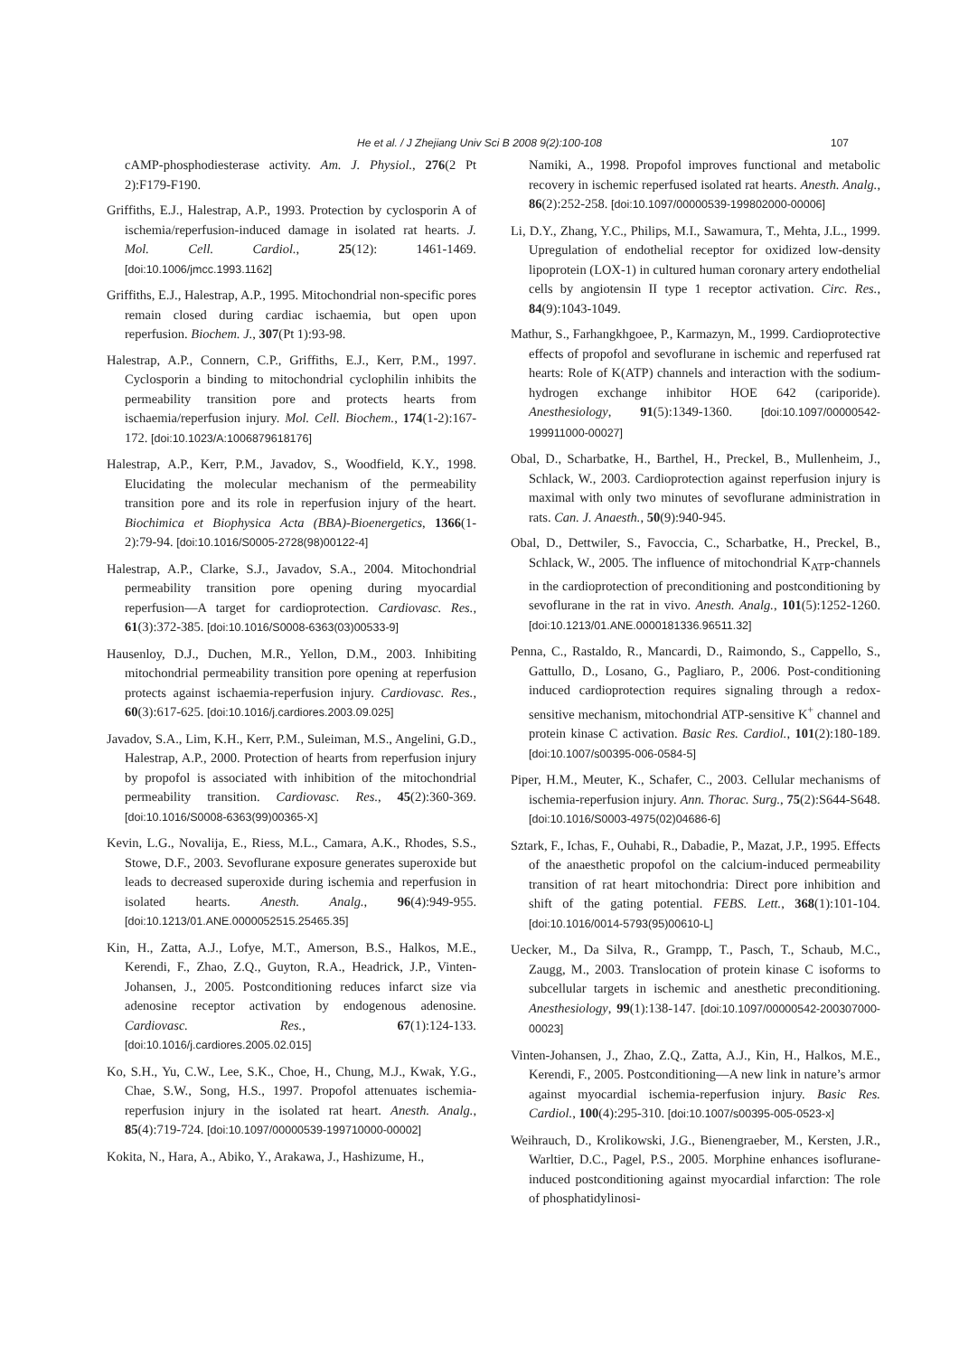He et al. / J Zhejiang Univ Sci B 2008 9(2):100-108
107
cAMP-phosphodiesterase activity. Am. J. Physiol., 276(2 Pt 2):F179-F190.
Griffiths, E.J., Halestrap, A.P., 1993. Protection by cyclosporin A of ischemia/reperfusion-induced damage in isolated rat hearts. J. Mol. Cell. Cardiol., 25(12): 1461-1469. [doi:10.1006/jmcc.1993.1162]
Griffiths, E.J., Halestrap, A.P., 1995. Mitochondrial non-specific pores remain closed during cardiac ischaemia, but open upon reperfusion. Biochem. J., 307(Pt 1):93-98.
Halestrap, A.P., Connern, C.P., Griffiths, E.J., Kerr, P.M., 1997. Cyclosporin a binding to mitochondrial cyclophilin inhibits the permeability transition pore and protects hearts from ischaemia/reperfusion injury. Mol. Cell. Biochem., 174(1-2):167-172. [doi:10.1023/A:1006879618176]
Halestrap, A.P., Kerr, P.M., Javadov, S., Woodfield, K.Y., 1998. Elucidating the molecular mechanism of the permeability transition pore and its role in reperfusion injury of the heart. Biochimica et Biophysica Acta (BBA)-Bioenergetics, 1366(1-2):79-94. [doi:10.1016/S0005-2728(98)00122-4]
Halestrap, A.P., Clarke, S.J., Javadov, S.A., 2004. Mitochondrial permeability transition pore opening during myocardial reperfusion—A target for cardioprotection. Cardiovasc. Res., 61(3):372-385. [doi:10.1016/S0008-6363(03)00533-9]
Hausenloy, D.J., Duchen, M.R., Yellon, D.M., 2003. Inhibiting mitochondrial permeability transition pore opening at reperfusion protects against ischaemia-reperfusion injury. Cardiovasc. Res., 60(3):617-625. [doi:10.1016/j.cardiores.2003.09.025]
Javadov, S.A., Lim, K.H., Kerr, P.M., Suleiman, M.S., Angelini, G.D., Halestrap, A.P., 2000. Protection of hearts from reperfusion injury by propofol is associated with inhibition of the mitochondrial permeability transition. Cardiovasc. Res., 45(2):360-369. [doi:10.1016/S0008-6363(99)00365-X]
Kevin, L.G., Novalija, E., Riess, M.L., Camara, A.K., Rhodes, S.S., Stowe, D.F., 2003. Sevoflurane exposure generates superoxide but leads to decreased superoxide during ischemia and reperfusion in isolated hearts. Anesth. Analg., 96(4):949-955. [doi:10.1213/01.ANE.0000052515.25465.35]
Kin, H., Zatta, A.J., Lofye, M.T., Amerson, B.S., Halkos, M.E., Kerendi, F., Zhao, Z.Q., Guyton, R.A., Headrick, J.P., Vinten-Johansen, J., 2005. Postconditioning reduces infarct size via adenosine receptor activation by endogenous adenosine. Cardiovasc. Res., 67(1):124-133. [doi:10.1016/j.cardiores.2005.02.015]
Ko, S.H., Yu, C.W., Lee, S.K., Choe, H., Chung, M.J., Kwak, Y.G., Chae, S.W., Song, H.S., 1997. Propofol attenuates ischemia-reperfusion injury in the isolated rat heart. Anesth. Analg., 85(4):719-724. [doi:10.1097/00000539-199710000-00002]
Kokita, N., Hara, A., Abiko, Y., Arakawa, J., Hashizume, H.,
Namiki, A., 1998. Propofol improves functional and metabolic recovery in ischemic reperfused isolated rat hearts. Anesth. Analg., 86(2):252-258. [doi:10.1097/00000539-199802000-00006]
Li, D.Y., Zhang, Y.C., Philips, M.I., Sawamura, T., Mehta, J.L., 1999. Upregulation of endothelial receptor for oxidized low-density lipoprotein (LOX-1) in cultured human coronary artery endothelial cells by angiotensin II type 1 receptor activation. Circ. Res., 84(9):1043-1049.
Mathur, S., Farhangkhgoee, P., Karmazyn, M., 1999. Cardioprotective effects of propofol and sevoflurane in ischemic and reperfused rat hearts: Role of K(ATP) channels and interaction with the sodium-hydrogen exchange inhibitor HOE 642 (cariporide). Anesthesiology, 91(5):1349-1360. [doi:10.1097/00000542-199911000-00027]
Obal, D., Scharbatke, H., Barthel, H., Preckel, B., Mullenheim, J., Schlack, W., 2003. Cardioprotection against reperfusion injury is maximal with only two minutes of sevoflurane administration in rats. Can. J. Anaesth., 50(9):940-945.
Obal, D., Dettwiler, S., Favoccia, C., Scharbatke, H., Preckel, B., Schlack, W., 2005. The influence of mitochondrial K<sub>ATP</sub>-channels in the cardioprotection of preconditioning and postconditioning by sevoflurane in the rat in vivo. Anesth. Analg., 101(5):1252-1260. [doi:10.1213/01.ANE.0000181336.96511.32]
Penna, C., Rastaldo, R., Mancardi, D., Raimondo, S., Cappello, S., Gattullo, D., Losano, G., Pagliaro, P., 2006. Post-conditioning induced cardioprotection requires signaling through a redox-sensitive mechanism, mitochondrial ATP-sensitive K<sup>+</sup> channel and protein kinase C activation. Basic Res. Cardiol., 101(2):180-189. [doi:10.1007/s00395-006-0584-5]
Piper, H.M., Meuter, K., Schafer, C., 2003. Cellular mechanisms of ischemia-reperfusion injury. Ann. Thorac. Surg., 75(2):S644-S648. [doi:10.1016/S0003-4975(02)04686-6]
Sztark, F., Ichas, F., Ouhabi, R., Dabadie, P., Mazat, J.P., 1995. Effects of the anaesthetic propofol on the calcium-induced permeability transition of rat heart mitochondria: Direct pore inhibition and shift of the gating potential. FEBS. Lett., 368(1):101-104. [doi:10.1016/0014-5793(95)00610-L]
Uecker, M., Da Silva, R., Grampp, T., Pasch, T., Schaub, M.C., Zaugg, M., 2003. Translocation of protein kinase C isoforms to subcellular targets in ischemic and anesthetic preconditioning. Anesthesiology, 99(1):138-147. [doi:10.1097/00000542-200307000-00023]
Vinten-Johansen, J., Zhao, Z.Q., Zatta, A.J., Kin, H., Halkos, M.E., Kerendi, F., 2005. Postconditioning—A new link in nature’s armor against myocardial ischemia-reperfusion injury. Basic Res. Cardiol., 100(4):295-310. [doi:10.1007/s00395-005-0523-x]
Weihrauch, D., Krolikowski, J.G., Bienengraeber, M., Kersten, J.R., Warltier, D.C., Pagel, P.S., 2005. Morphine enhances isoflurane-induced postconditioning against myocardial infarction: The role of phosphatidylinosi-